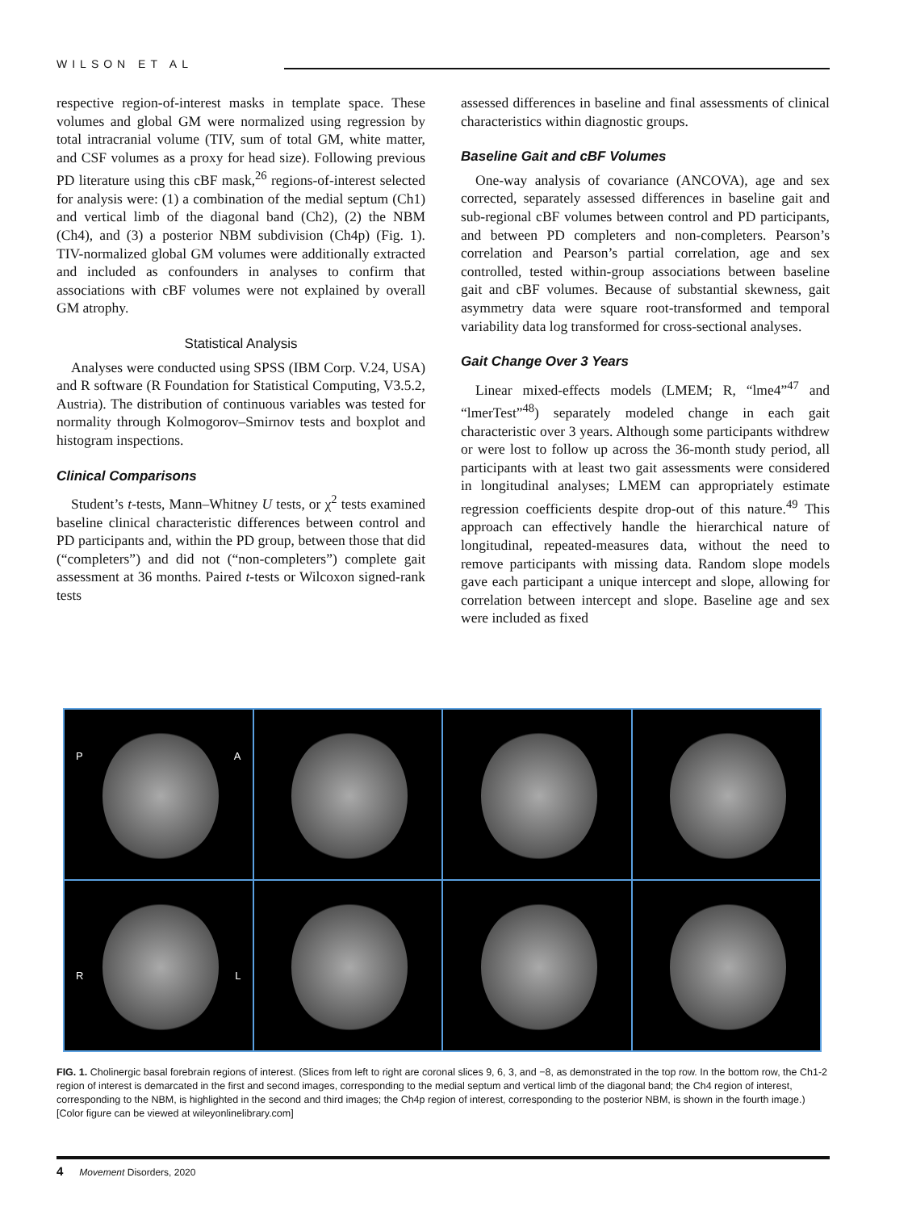WILSON ET AL
respective region-of-interest masks in template space. These volumes and global GM were normalized using regression by total intracranial volume (TIV, sum of total GM, white matter, and CSF volumes as a proxy for head size). Following previous PD literature using this cBF mask,<sup>26</sup> regions-of-interest selected for analysis were: (1) a combination of the medial septum (Ch1) and vertical limb of the diagonal band (Ch2), (2) the NBM (Ch4), and (3) a posterior NBM subdivision (Ch4p) (Fig. 1). TIV-normalized global GM volumes were additionally extracted and included as confounders in analyses to confirm that associations with cBF volumes were not explained by overall GM atrophy.
Statistical Analysis
Analyses were conducted using SPSS (IBM Corp. V.24, USA) and R software (R Foundation for Statistical Computing, V3.5.2, Austria). The distribution of continuous variables was tested for normality through Kolmogorov–Smirnov tests and boxplot and histogram inspections.
Clinical Comparisons
Student’s t-tests, Mann–Whitney U tests, or χ<sup>2</sup> tests examined baseline clinical characteristic differences between control and PD participants and, within the PD group, between those that did (“completers”) and did not (“non-completers”) complete gait assessment at 36 months. Paired t-tests or Wilcoxon signed-rank tests
assessed differences in baseline and final assessments of clinical characteristics within diagnostic groups.
Baseline Gait and cBF Volumes
One-way analysis of covariance (ANCOVA), age and sex corrected, separately assessed differences in baseline gait and sub-regional cBF volumes between control and PD participants, and between PD completers and non-completers. Pearson’s correlation and Pearson’s partial correlation, age and sex controlled, tested within-group associations between baseline gait and cBF volumes. Because of substantial skewness, gait asymmetry data were square root-transformed and temporal variability data log transformed for cross-sectional analyses.
Gait Change Over 3 Years
Linear mixed-effects models (LMEM; R, “lme4”<sup>47</sup> and “lmerTest”<sup>48</sup>) separately modeled change in each gait characteristic over 3 years. Although some participants withdrew or were lost to follow up across the 36-month study period, all participants with at least two gait assessments were considered in longitudinal analyses; LMEM can appropriately estimate regression coefficients despite drop-out of this nature.<sup>49</sup> This approach can effectively handle the hierarchical nature of longitudinal, repeated-measures data, without the need to remove participants with missing data. Random slope models gave each participant a unique intercept and slope, allowing for correlation between intercept and slope. Baseline age and sex were included as fixed
P A
R L
FIG. 1. Cholinergic basal forebrain regions of interest. (Slices from left to right are coronal slices 9, 6, 3, and −8, as demonstrated in the top row. In the bottom row, the Ch1-2 region of interest is demarcated in the first and second images, corresponding to the medial septum and vertical limb of the diagonal band; the Ch4 region of interest, corresponding to the NBM, is highlighted in the second and third images; the Ch4p region of interest, corresponding to the posterior NBM, is shown in the fourth image.) [Color figure can be viewed at wileyonlinelibrary.com]
4 Movement Disorders, 2020